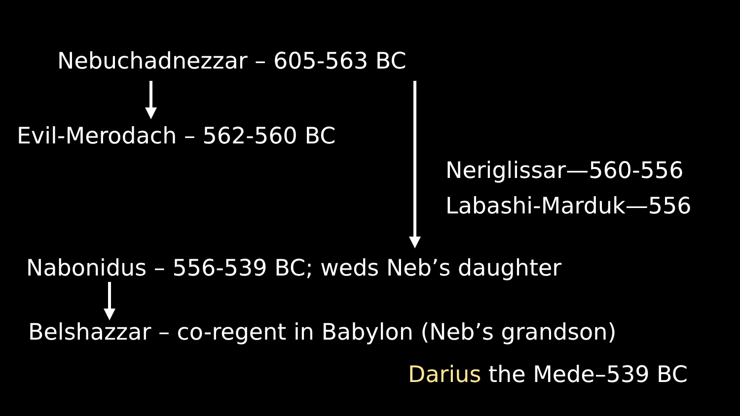Nebuchadnezzar – 605-563 BC
Evil-Merodach – 562-560 BC
Neriglissar—560-556
Labashi-Marduk—556
Nabonidus – 556-539 BC; weds Neb’s daughter
Belshazzar – co-regent in Babylon (Neb’s grandson)
Darius the Mede–539 BC